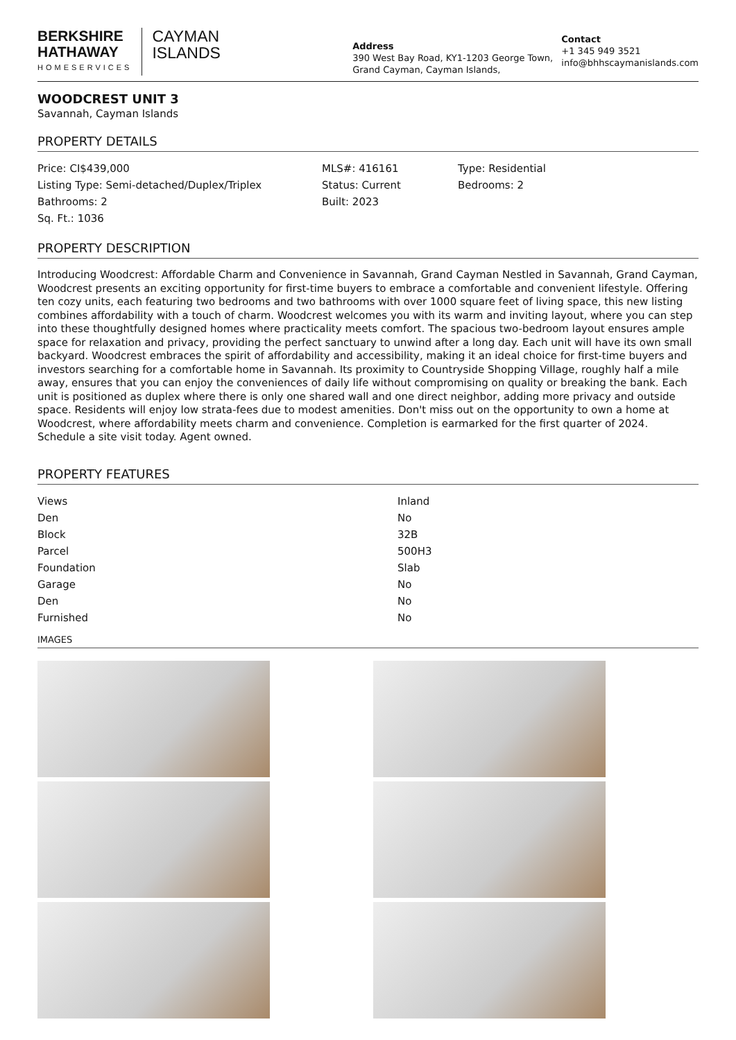BERKSHIRE
HATHAWAY
HOMESERVICES
CAYMAN
ISLANDS
Address
390 West Bay Road, KY1-1203 George Town, Grand Cayman, Cayman Islands,
Contact
+1 345 949 3521
info@bhhscaymanislands.com
WOODCREST UNIT 3
Savannah, Cayman Islands
PROPERTY DETAILS
| Price: CI$439,000 | MLS#: 416161 | Type: Residential |
| Listing Type: Semi-detached/Duplex/Triplex | Status: Current | Bedrooms: 2 |
| Bathrooms: 2 | Built: 2023 | |
| Sq. Ft.: 1036 | | |
PROPERTY DESCRIPTION
Introducing Woodcrest: Affordable Charm and Convenience in Savannah, Grand Cayman Nestled in Savannah, Grand Cayman, Woodcrest presents an exciting opportunity for first-time buyers to embrace a comfortable and convenient lifestyle. Offering ten cozy units, each featuring two bedrooms and two bathrooms with over 1000 square feet of living space, this new listing combines affordability with a touch of charm. Woodcrest welcomes you with its warm and inviting layout, where you can step into these thoughtfully designed homes where practicality meets comfort. The spacious two-bedroom layout ensures ample space for relaxation and privacy, providing the perfect sanctuary to unwind after a long day. Each unit will have its own small backyard. Woodcrest embraces the spirit of affordability and accessibility, making it an ideal choice for first-time buyers and investors searching for a comfortable home in Savannah. Its proximity to Countryside Shopping Village, roughly half a mile away, ensures that you can enjoy the conveniences of daily life without compromising on quality or breaking the bank. Each unit is positioned as duplex where there is only one shared wall and one direct neighbor, adding more privacy and outside space. Residents will enjoy low strata-fees due to modest amenities. Don't miss out on the opportunity to own a home at Woodcrest, where affordability meets charm and convenience. Completion is earmarked for the first quarter of 2024. Schedule a site visit today. Agent owned.
PROPERTY FEATURES
| Views | Inland |
| Den | No |
| Block | 32B |
| Parcel | 500H3 |
| Foundation | Slab |
| Garage | No |
| Den | No |
| Furnished | No |
IMAGES